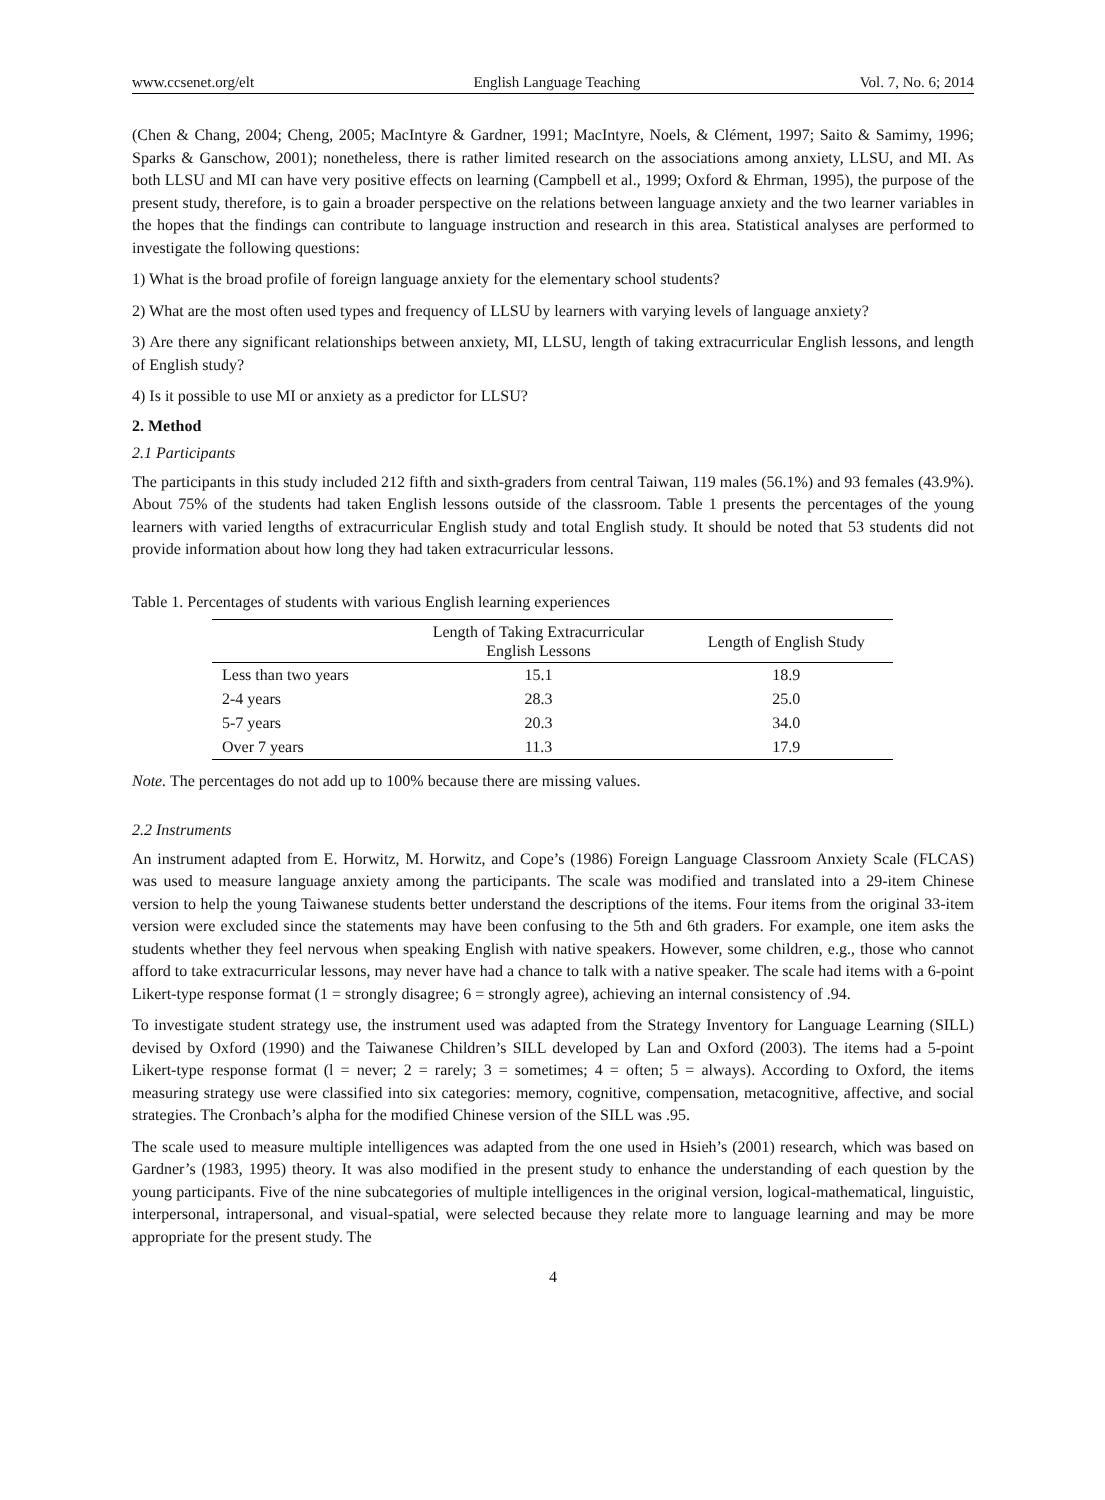www.ccsenet.org/elt English Language Teaching Vol. 7, No. 6; 2014
(Chen & Chang, 2004; Cheng, 2005; MacIntyre & Gardner, 1991; MacIntyre, Noels, & Clément, 1997; Saito & Samimy, 1996; Sparks & Ganschow, 2001); nonetheless, there is rather limited research on the associations among anxiety, LLSU, and MI. As both LLSU and MI can have very positive effects on learning (Campbell et al., 1999; Oxford & Ehrman, 1995), the purpose of the present study, therefore, is to gain a broader perspective on the relations between language anxiety and the two learner variables in the hopes that the findings can contribute to language instruction and research in this area. Statistical analyses are performed to investigate the following questions:
1) What is the broad profile of foreign language anxiety for the elementary school students?
2) What are the most often used types and frequency of LLSU by learners with varying levels of language anxiety?
3) Are there any significant relationships between anxiety, MI, LLSU, length of taking extracurricular English lessons, and length of English study?
4) Is it possible to use MI or anxiety as a predictor for LLSU?
2. Method
2.1 Participants
The participants in this study included 212 fifth and sixth-graders from central Taiwan, 119 males (56.1%) and 93 females (43.9%). About 75% of the students had taken English lessons outside of the classroom. Table 1 presents the percentages of the young learners with varied lengths of extracurricular English study and total English study. It should be noted that 53 students did not provide information about how long they had taken extracurricular lessons.
Table 1. Percentages of students with various English learning experiences
| | Length of Taking Extracurricular English Lessons | Length of English Study |
| --- | --- | --- |
| Less than two years | 15.1 | 18.9 |
| 2-4 years | 28.3 | 25.0 |
| 5-7 years | 20.3 | 34.0 |
| Over 7 years | 11.3 | 17.9 |
Note. The percentages do not add up to 100% because there are missing values.
2.2 Instruments
An instrument adapted from E. Horwitz, M. Horwitz, and Cope’s (1986) Foreign Language Classroom Anxiety Scale (FLCAS) was used to measure language anxiety among the participants. The scale was modified and translated into a 29-item Chinese version to help the young Taiwanese students better understand the descriptions of the items. Four items from the original 33-item version were excluded since the statements may have been confusing to the 5th and 6th graders. For example, one item asks the students whether they feel nervous when speaking English with native speakers. However, some children, e.g., those who cannot afford to take extracurricular lessons, may never have had a chance to talk with a native speaker. The scale had items with a 6-point Likert-type response format (1 = strongly disagree; 6 = strongly agree), achieving an internal consistency of .94.
To investigate student strategy use, the instrument used was adapted from the Strategy Inventory for Language Learning (SILL) devised by Oxford (1990) and the Taiwanese Children’s SILL developed by Lan and Oxford (2003). The items had a 5-point Likert-type response format (l = never; 2 = rarely; 3 = sometimes; 4 = often; 5 = always). According to Oxford, the items measuring strategy use were classified into six categories: memory, cognitive, compensation, metacognitive, affective, and social strategies. The Cronbach’s alpha for the modified Chinese version of the SILL was .95.
The scale used to measure multiple intelligences was adapted from the one used in Hsieh’s (2001) research, which was based on Gardner’s (1983, 1995) theory. It was also modified in the present study to enhance the understanding of each question by the young participants. Five of the nine subcategories of multiple intelligences in the original version, logical-mathematical, linguistic, interpersonal, intrapersonal, and visual-spatial, were selected because they relate more to language learning and may be more appropriate for the present study. The
4